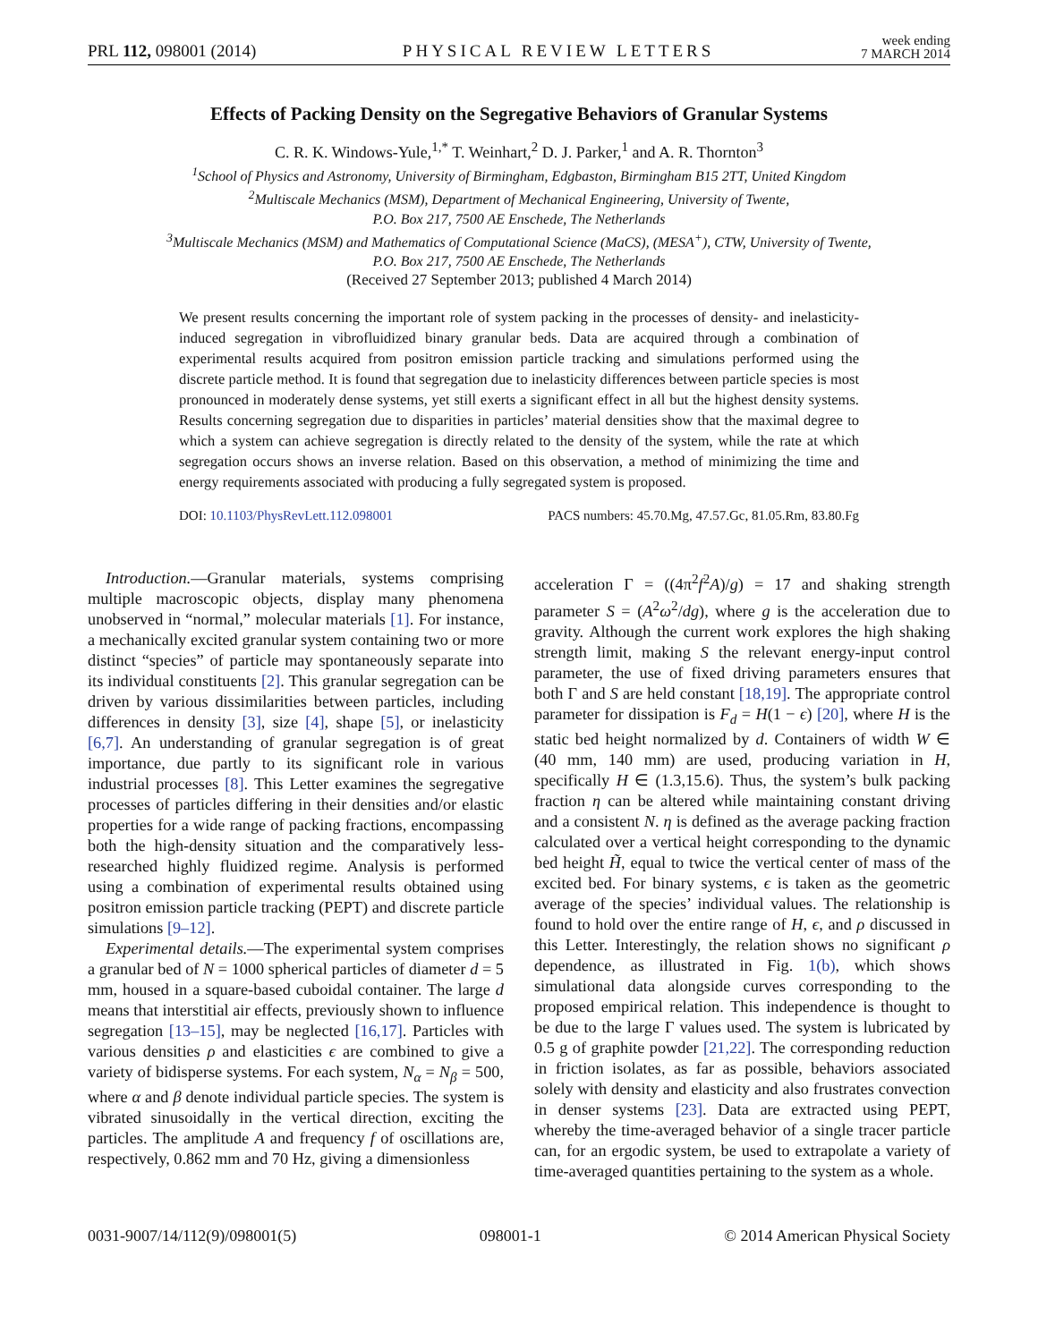PRL 112, 098001 (2014) PHYSICAL REVIEW LETTERS week ending
7 MARCH 2014
Effects of Packing Density on the Segregative Behaviors of Granular Systems
C. R. K. Windows-Yule,<sup>1,*</sup> T. Weinhart,<sup>2</sup> D. J. Parker,<sup>1</sup> and A. R. Thornton<sup>3</sup>
<sup>1</sup> School of Physics and Astronomy, University of Birmingham, Edgbaston, Birmingham B15 2TT, United Kingdom
<sup>2</sup> Multiscale Mechanics (MSM), Department of Mechanical Engineering, University of Twente,
P.O. Box 217, 7500 AE Enschede, The Netherlands
<sup>3</sup> Multiscale Mechanics (MSM) and Mathematics of Computational Science (MaCS), (MESA<sup>+</sup>), CTW, University of Twente,
P.O. Box 217, 7500 AE Enschede, The Netherlands
(Received 27 September 2013; published 4 March 2014)
We present results concerning the important role of system packing in the processes of density- and inelasticity-induced segregation in vibrofluidized binary granular beds. Data are acquired through a combination of experimental results acquired from positron emission particle tracking and simulations performed using the discrete particle method. It is found that segregation due to inelasticity differences between particle species is most pronounced in moderately dense systems, yet still exerts a significant effect in all but the highest density systems. Results concerning segregation due to disparities in particles’ material densities show that the maximal degree to which a system can achieve segregation is directly related to the density of the system, while the rate at which segregation occurs shows an inverse relation. Based on this observation, a method of minimizing the time and energy requirements associated with producing a fully segregated system is proposed.
DOI: 10.1103/PhysRevLett.112.098001 PACS numbers: 45.70.Mg, 47.57.Gc, 81.05.Rm, 83.80.Fg
Introduction.—Granular materials, systems comprising multiple macroscopic objects, display many phenomena unobserved in “normal,” molecular materials [1]. For instance, a mechanically excited granular system containing two or more distinct “species” of particle may spontaneously separate into its individual constituents [2]. This granular segregation can be driven by various dissimilarities between particles, including differences in density [3], size [4], shape [5], or inelasticity [6,7]. An understanding of granular segregation is of great importance, due partly to its significant role in various industrial processes [8]. This Letter examines the segregative processes of particles differing in their densities and/or elastic properties for a wide range of packing fractions, encompassing both the high-density situation and the comparatively less-researched highly fluidized regime. Analysis is performed using a combination of experimental results obtained using positron emission particle tracking (PEPT) and discrete particle simulations [9–12].
Experimental details.—The experimental system comprises a granular bed of N = 1000 spherical particles of diameter d = 5 mm, housed in a square-based cuboidal container. The large d means that interstitial air effects, previously shown to influence segregation [13–15], may be neglected [16,17]. Particles with various densities ρ and elasticities ϵ are combined to give a variety of bidisperse systems. For each system, N<sub>α</sub> = N<sub>β</sub> = 500, where α and β denote individual particle species. The system is vibrated sinusoidally in the vertical direction, exciting the particles. The amplitude A and frequency f of oscillations are, respectively, 0.862 mm and 70 Hz, giving a dimensionless
acceleration Γ = ((4π<sup>2</sup>f<sup>2</sup>A)/g) = 17 and shaking strength parameter S = (A<sup>2</sup>ω<sup>2</sup>/dg), where g is the acceleration due to gravity. Although the current work explores the high shaking strength limit, making S the relevant energy-input control parameter, the use of fixed driving parameters ensures that both Γ and S are held constant [18,19]. The appropriate control parameter for dissipation is F<sub>d</sub> = H(1 − ϵ) [20], where H is the static bed height normalized by d. Containers of width W ∈ (40 mm, 140 mm) are used, producing variation in H, specifically H ∈ (1.3,15.6). Thus, the system’s bulk packing fraction η can be altered while maintaining constant driving and a consistent N. η is defined as the average packing fraction calculated over a vertical height corresponding to the dynamic bed height H̃, equal to twice the vertical center of mass of the excited bed. For binary systems, ϵ is taken as the geometric average of the species’ individual values. The relationship is found to hold over the entire range of H, ϵ, and ρ discussed in this Letter. Interestingly, the relation shows no significant ρ dependence, as illustrated in Fig. 1(b), which shows simulational data alongside curves corresponding to the proposed empirical relation. This independence is thought to be due to the large Γ values used. The system is lubricated by 0.5 g of graphite powder [21,22]. The corresponding reduction in friction isolates, as far as possible, behaviors associated solely with density and elasticity and also frustrates convection in denser systems [23]. Data are extracted using PEPT, whereby the time-averaged behavior of a single tracer particle can, for an ergodic system, be used to extrapolate a variety of time-averaged quantities pertaining to the system as a whole.
0031-9007/14/112(9)/098001(5) 098001-1 © 2014 American Physical Society